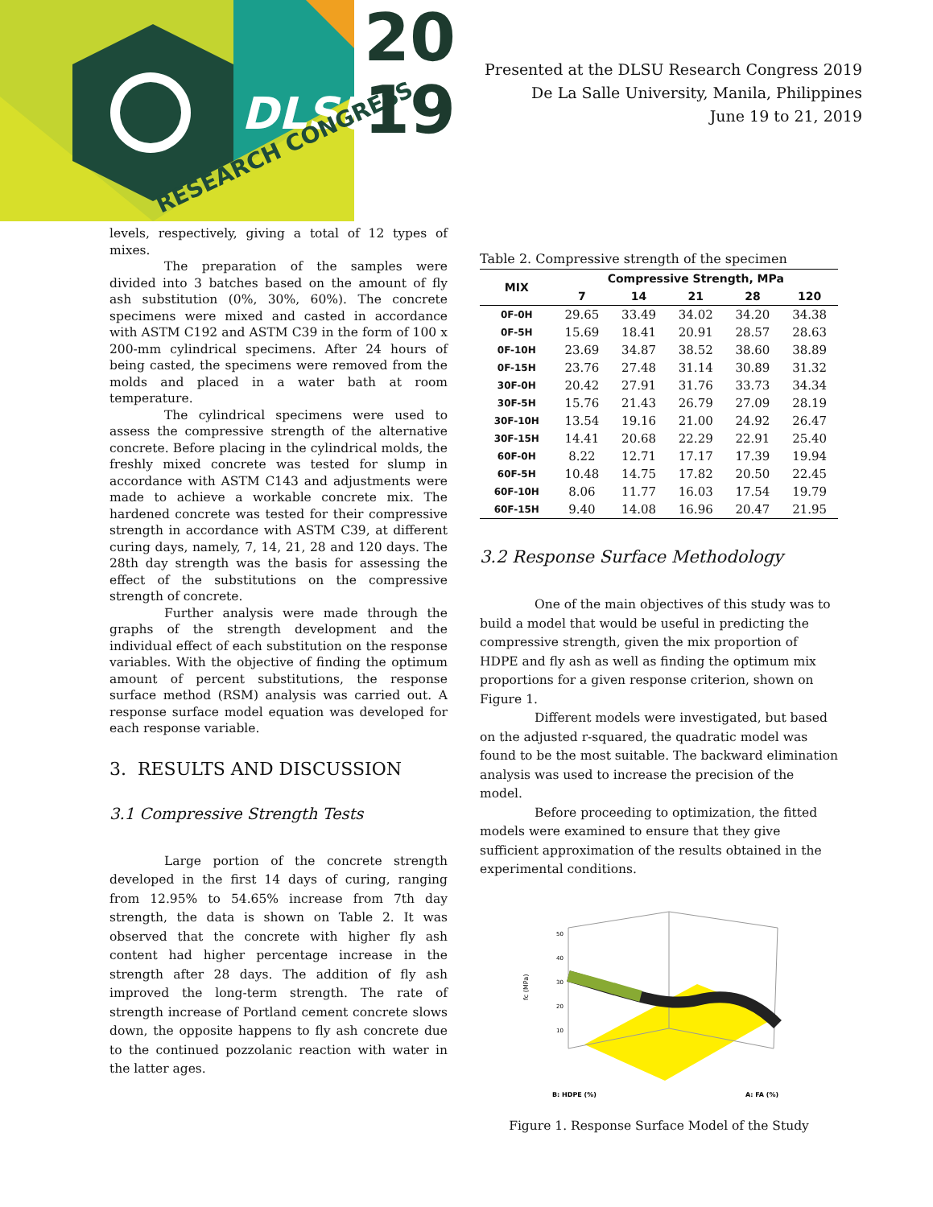DLSU
RESEARCH CONGRESS
20
19
Presented at the DLSU Research Congress 2019
De La Salle University, Manila, Philippines
June 19 to 21, 2019
levels, respectively, giving a total of 12 types of mixes.
The preparation of the samples were divided into 3 batches based on the amount of fly ash substitution (0%, 30%, 60%). The concrete specimens were mixed and casted in accordance with ASTM C192 and ASTM C39 in the form of 100 x 200-mm cylindrical specimens. After 24 hours of being casted, the specimens were removed from the molds and placed in a water bath at room temperature.
The cylindrical specimens were used to assess the compressive strength of the alternative concrete. Before placing in the cylindrical molds, the freshly mixed concrete was tested for slump in accordance with ASTM C143 and adjustments were made to achieve a workable concrete mix. The hardened concrete was tested for their compressive strength in accordance with ASTM C39, at different curing days, namely, 7, 14, 21, 28 and 120 days. The 28th day strength was the basis for assessing the effect of the substitutions on the compressive strength of concrete.
Further analysis were made through the graphs of the strength development and the individual effect of each substitution on the response variables. With the objective of finding the optimum amount of percent substitutions, the response surface method (RSM) analysis was carried out. A response surface model equation was developed for each response variable.
3. RESULTS AND DISCUSSION
3.1 Compressive Strength Tests
Large portion of the concrete strength developed in the first 14 days of curing, ranging from 12.95% to 54.65% increase from 7th day strength, the data is shown on Table 2. It was observed that the concrete with higher fly ash content had higher percentage increase in the strength after 28 days. The addition of fly ash improved the long-term strength. The rate of strength increase of Portland cement concrete slows down, the opposite happens to fly ash concrete due to the continued pozzolanic reaction with water in the latter ages.
Table 2. Compressive strength of the specimen
| MIX | Compressive Strength, MPa | | | | |
| --- | --- | --- | --- | --- | --- |
| | 7 | 14 | 21 | 28 | 120 |
| 0F-0H | 29.65 | 33.49 | 34.02 | 34.20 | 34.38 |
| 0F-5H | 15.69 | 18.41 | 20.91 | 28.57 | 28.63 |
| 0F-10H | 23.69 | 34.87 | 38.52 | 38.60 | 38.89 |
| 0F-15H | 23.76 | 27.48 | 31.14 | 30.89 | 31.32 |
| 30F-0H | 20.42 | 27.91 | 31.76 | 33.73 | 34.34 |
| 30F-5H | 15.76 | 21.43 | 26.79 | 27.09 | 28.19 |
| 30F-10H | 13.54 | 19.16 | 21.00 | 24.92 | 26.47 |
| 30F-15H | 14.41 | 20.68 | 22.29 | 22.91 | 25.40 |
| 60F-0H | 8.22 | 12.71 | 17.17 | 17.39 | 19.94 |
| 60F-5H | 10.48 | 14.75 | 17.82 | 20.50 | 22.45 |
| 60F-10H | 8.06 | 11.77 | 16.03 | 17.54 | 19.79 |
| 60F-15H | 9.40 | 14.08 | 16.96 | 20.47 | 21.95 |
3.2 Response Surface Methodology
One of the main objectives of this study was to build a model that would be useful in predicting the compressive strength, given the mix proportion of HDPE and fly ash as well as finding the optimum mix proportions for a given response criterion, shown on Figure 1.
Different models were investigated, but based on the adjusted r-squared, the quadratic model was found to be the most suitable. The backward elimination analysis was used to increase the precision of the model.
Before proceeding to optimization, the fitted models were examined to ensure that they give sufficient approximation of the results obtained in the experimental conditions.
50
40
30
20
10
fc (MPa)
B: HDPE (%)
A: FA (%)
Figure 1. Response Surface Model of the Study